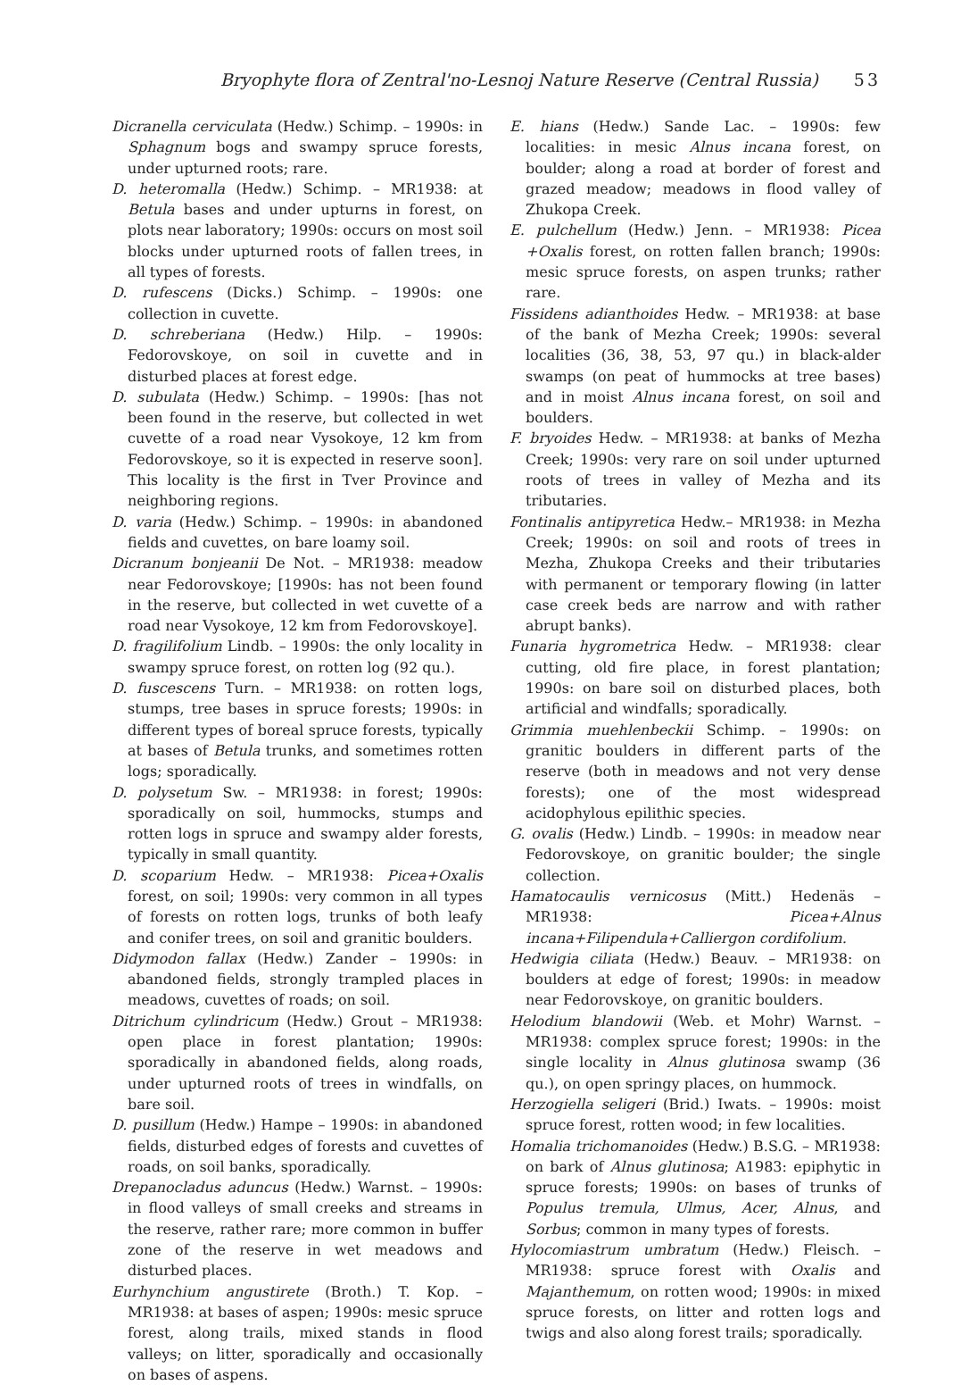Bryophyte flora of Zentral'no-Lesnoj Nature Reserve (Central Russia) 53
Dicranella cerviculata (Hedw.) Schimp. – 1990s: in Sphagnum bogs and swampy spruce forests, under upturned roots; rare.
D. heteromalla (Hedw.) Schimp. – MR1938: at Betula bases and under upturns in forest, on plots near laboratory; 1990s: occurs on most soil blocks under upturned roots of fallen trees, in all types of forests.
D. rufescens (Dicks.) Schimp. – 1990s: one collection in cuvette.
D. schreberiana (Hedw.) Hilp. – 1990s: Fedorovskoye, on soil in cuvette and in disturbed places at forest edge.
D. subulata (Hedw.) Schimp. – 1990s: [has not been found in the reserve, but collected in wet cuvette of a road near Vysokoye, 12 km from Fedorovskoye, so it is expected in reserve soon]. This locality is the first in Tver Province and neighboring regions.
D. varia (Hedw.) Schimp. – 1990s: in abandoned fields and cuvettes, on bare loamy soil.
Dicranum bonjeanii De Not. – MR1938: meadow near Fedorovskoye; [1990s: has not been found in the reserve, but collected in wet cuvette of a road near Vysokoye, 12 km from Fedorovskoye].
D. fragilifolium Lindb. – 1990s: the only locality in swampy spruce forest, on rotten log (92 qu.).
D. fuscescens Turn. – MR1938: on rotten logs, stumps, tree bases in spruce forests; 1990s: in different types of boreal spruce forests, typically at bases of Betula trunks, and sometimes rotten logs; sporadically.
D. polysetum Sw. – MR1938: in forest; 1990s: sporadically on soil, hummocks, stumps and rotten logs in spruce and swampy alder forests, typically in small quantity.
D. scoparium Hedw. – MR1938: Picea+Oxalis forest, on soil; 1990s: very common in all types of forests on rotten logs, trunks of both leafy and conifer trees, on soil and granitic boulders.
Didymodon fallax (Hedw.) Zander – 1990s: in abandoned fields, strongly trampled places in meadows, cuvettes of roads; on soil.
Ditrichum cylindricum (Hedw.) Grout – MR1938: open place in forest plantation; 1990s: sporadically in abandoned fields, along roads, under upturned roots of trees in windfalls, on bare soil.
D. pusillum (Hedw.) Hampe – 1990s: in abandoned fields, disturbed edges of forests and cuvettes of roads, on soil banks, sporadically.
Drepanocladus aduncus (Hedw.) Warnst. – 1990s: in flood valleys of small creeks and streams in the reserve, rather rare; more common in buffer zone of the reserve in wet meadows and disturbed places.
Eurhynchium angustirete (Broth.) T. Kop. – MR1938: at bases of aspen; 1990s: mesic spruce forest, along trails, mixed stands in flood valleys; on litter, sporadically and occasionally on bases of aspens.
E. hians (Hedw.) Sande Lac. – 1990s: few localities: in mesic Alnus incana forest, on boulder; along a road at border of forest and grazed meadow; meadows in flood valley of Zhukopa Creek.
E. pulchellum (Hedw.) Jenn. – MR1938: Picea +Oxalis forest, on rotten fallen branch; 1990s: mesic spruce forests, on aspen trunks; rather rare.
Fissidens adianthoides Hedw. – MR1938: at base of the bank of Mezha Creek; 1990s: several localities (36, 38, 53, 97 qu.) in black-alder swamps (on peat of hummocks at tree bases) and in moist Alnus incana forest, on soil and boulders.
F. bryoides Hedw. – MR1938: at banks of Mezha Creek; 1990s: very rare on soil under upturned roots of trees in valley of Mezha and its tributaries.
Fontinalis antipyretica Hedw.– MR1938: in Mezha Creek; 1990s: on soil and roots of trees in Mezha, Zhukopa Creeks and their tributaries with permanent or temporary flowing (in latter case creek beds are narrow and with rather abrupt banks).
Funaria hygrometrica Hedw. – MR1938: clear cutting, old fire place, in forest plantation; 1990s: on bare soil on disturbed places, both artificial and windfalls; sporadically.
Grimmia muehlenbeckii Schimp. – 1990s: on granitic boulders in different parts of the reserve (both in meadows and not very dense forests); one of the most widespread acidophylous epilithic species.
G. ovalis (Hedw.) Lindb. – 1990s: in meadow near Fedorovskoye, on granitic boulder; the single collection.
Hamatocaulis vernicosus (Mitt.) Hedenäs – MR1938: Picea+Alnus incana+Filipendula+Calliergon cordifolium.
Hedwigia ciliata (Hedw.) Beauv. – MR1938: on boulders at edge of forest; 1990s: in meadow near Fedorovskoye, on granitic boulders.
Helodium blandowii (Web. et Mohr) Warnst. – MR1938: complex spruce forest; 1990s: in the single locality in Alnus glutinosa swamp (36 qu.), on open springy places, on hummock.
Herzogiella seligeri (Brid.) Iwats. – 1990s: moist spruce forest, rotten wood; in few localities.
Homalia trichomanoides (Hedw.) B.S.G. – MR1938: on bark of Alnus glutinosa; A1983: epiphytic in spruce forests; 1990s: on bases of trunks of Populus tremula, Ulmus, Acer, Alnus, and Sorbus; common in many types of forests.
Hylocomiastrum umbratum (Hedw.) Fleisch. – MR1938: spruce forest with Oxalis and Majanthemum, on rotten wood; 1990s: in mixed spruce forests, on litter and rotten logs and twigs and also along forest trails; sporadically.